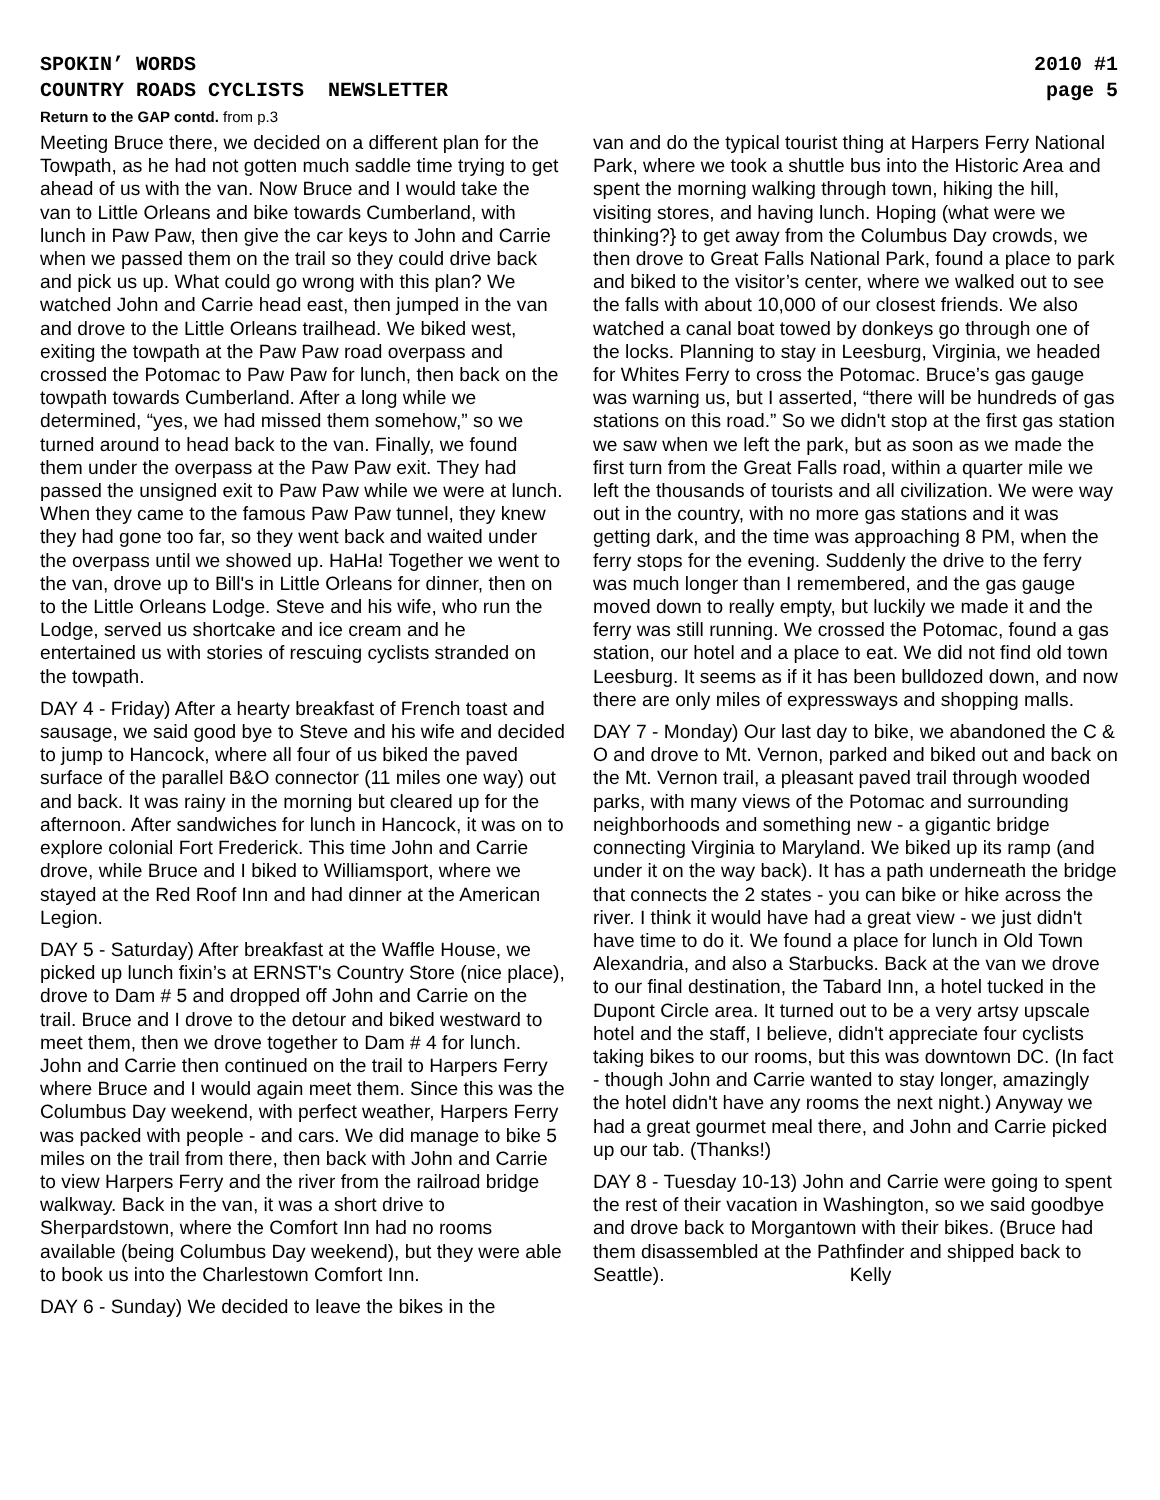SPOKIN’ WORDS 2010 #1
COUNTRY ROADS CYCLISTS NEWSLETTER page 5
Return to the GAP contd. from p.3
Meeting Bruce there, we decided on a different plan for the Towpath, as he had not gotten much saddle time trying to get ahead of us with the van. Now Bruce and I would take the van to Little Orleans and bike towards Cumberland, with lunch in Paw Paw, then give the car keys to John and Carrie when we passed them on the trail so they could drive back and pick us up. What could go wrong with this plan? We watched John and Carrie head east, then jumped in the van and drove to the Little Orleans trailhead. We biked west, exiting the towpath at the Paw Paw road overpass and crossed the Potomac to Paw Paw for lunch, then back on the towpath towards Cumberland. After a long while we determined, “yes, we had missed them somehow,” so we turned around to head back to the van. Finally, we found them under the overpass at the Paw Paw exit. They had passed the unsigned exit to Paw Paw while we were at lunch. When they came to the famous Paw Paw tunnel, they knew they had gone too far, so they went back and waited under the overpass until we showed up. HaHa! Together we went to the van, drove up to Bill's in Little Orleans for dinner, then on to the Little Orleans Lodge. Steve and his wife, who run the Lodge, served us shortcake and ice cream and he entertained us with stories of rescuing cyclists stranded on the towpath.
DAY 4 - Friday) After a hearty breakfast of French toast and sausage, we said good bye to Steve and his wife and decided to jump to Hancock, where all four of us biked the paved surface of the parallel B&O connector (11 miles one way) out and back. It was rainy in the morning but cleared up for the afternoon. After sandwiches for lunch in Hancock, it was on to explore colonial Fort Frederick. This time John and Carrie drove, while Bruce and I biked to Williamsport, where we stayed at the Red Roof Inn and had dinner at the American Legion.
DAY 5 - Saturday) After breakfast at the Waffle House, we picked up lunch fixin’s at ERNST's Country Store (nice place), drove to Dam # 5 and dropped off John and Carrie on the trail. Bruce and I drove to the detour and biked westward to meet them, then we drove together to Dam # 4 for lunch. John and Carrie then continued on the trail to Harpers Ferry where Bruce and I would again meet them. Since this was the Columbus Day weekend, with perfect weather, Harpers Ferry was packed with people - and cars. We did manage to bike 5 miles on the trail from there, then back with John and Carrie to view Harpers Ferry and the river from the railroad bridge walkway. Back in the van, it was a short drive to Sherpardstown, where the Comfort Inn had no rooms available (being Columbus Day weekend), but they were able to book us into the Charlestown Comfort Inn.
DAY 6 - Sunday) We decided to leave the bikes in the
van and do the typical tourist thing at Harpers Ferry National Park, where we took a shuttle bus into the Historic Area and spent the morning walking through town, hiking the hill, visiting stores, and having lunch. Hoping (what were we thinking?} to get away from the Columbus Day crowds, we then drove to Great Falls National Park, found a place to park and biked to the visitor’s center, where we walked out to see the falls with about 10,000 of our closest friends. We also watched a canal boat towed by donkeys go through one of the locks. Planning to stay in Leesburg, Virginia, we headed for Whites Ferry to cross the Potomac. Bruce’s gas gauge was warning us, but I asserted, “there will be hundreds of gas stations on this road.” So we didn't stop at the first gas station we saw when we left the park, but as soon as we made the first turn from the Great Falls road, within a quarter mile we left the thousands of tourists and all civilization. We were way out in the country, with no more gas stations and it was getting dark, and the time was approaching 8 PM, when the ferry stops for the evening. Suddenly the drive to the ferry was much longer than I remembered, and the gas gauge moved down to really empty, but luckily we made it and the ferry was still running. We crossed the Potomac, found a gas station, our hotel and a place to eat. We did not find old town Leesburg. It seems as if it has been bulldozed down, and now there are only miles of expressways and shopping malls.
DAY 7 - Monday) Our last day to bike, we abandoned the C & O and drove to Mt. Vernon, parked and biked out and back on the Mt. Vernon trail, a pleasant paved trail through wooded parks, with many views of the Potomac and surrounding neighborhoods and something new - a gigantic bridge connecting Virginia to Maryland. We biked up its ramp (and under it on the way back). It has a path underneath the bridge that connects the 2 states - you can bike or hike across the river. I think it would have had a great view - we just didn't have time to do it. We found a place for lunch in Old Town Alexandria, and also a Starbucks. Back at the van we drove to our final destination, the Tabard Inn, a hotel tucked in the Dupont Circle area. It turned out to be a very artsy upscale hotel and the staff, I believe, didn't appreciate four cyclists taking bikes to our rooms, but this was downtown DC. (In fact - though John and Carrie wanted to stay longer, amazingly the hotel didn't have any rooms the next night.) Anyway we had a great gourmet meal there, and John and Carrie picked up our tab. (Thanks!)
DAY 8 - Tuesday 10-13) John and Carrie were going to spent the rest of their vacation in Washington, so we said goodbye and drove back to Morgantown with their bikes. (Bruce had them disassembled at the Pathfinder and shipped back to Seattle). Kelly